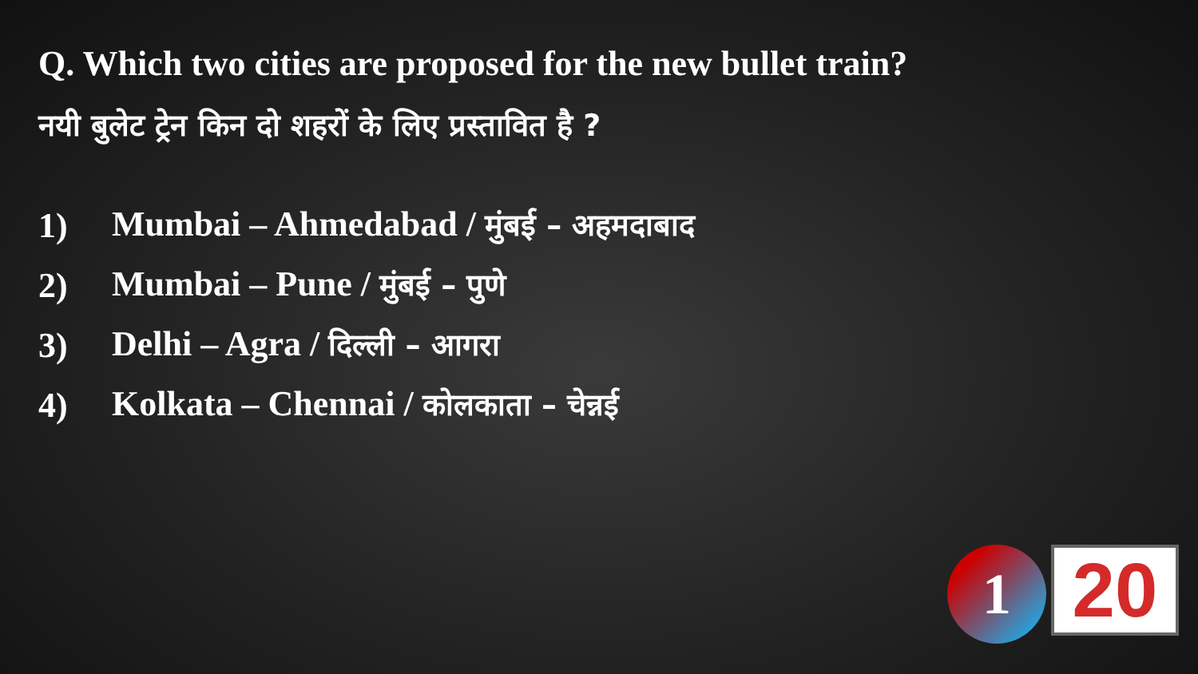Q. Which two cities are proposed for the new bullet train?
नयी बुलेट ट्रेन किन दो शहरों के लिए प्रस्तावित है ?
1) Mumbai – Ahmedabad / मुंबई – अहमदाबाद
2) Mumbai – Pune / मुंबई – पुणे
3) Delhi – Agra / दिल्ली – आगरा
4) Kolkata – Chennai / कोलकाता – चेन्नई
1 20